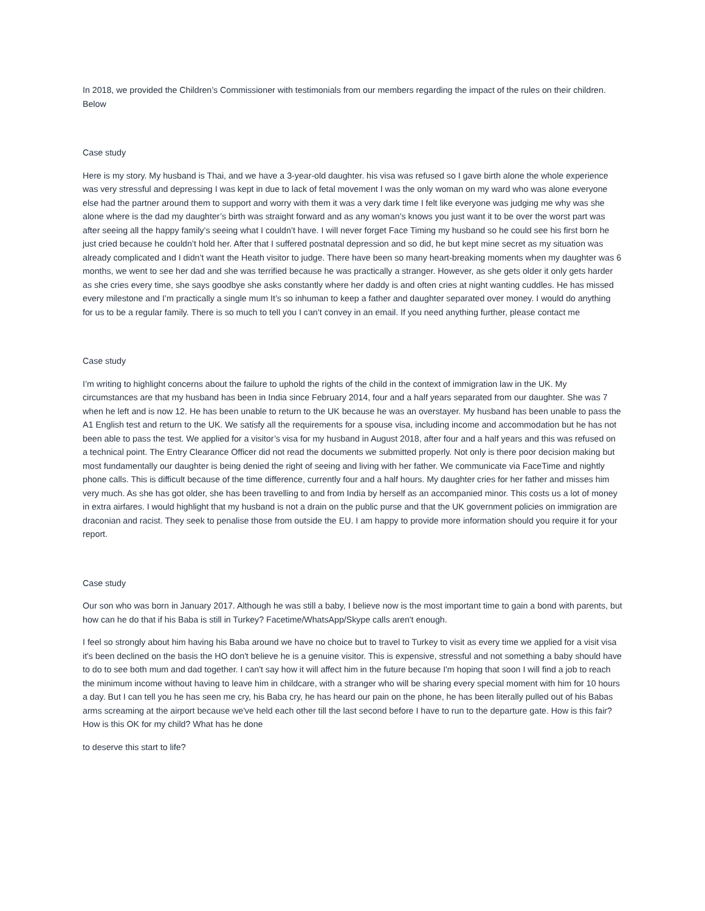In 2018, we provided the Children’s Commissioner with testimonials from our members regarding the impact of the rules on their children. Below
Case study
Here is my story. My husband is Thai, and we have a 3-year-old daughter. his visa was refused so I gave birth alone the whole experience was very stressful and depressing I was kept in due to lack of fetal movement I was the only woman on my ward who was alone everyone else had the partner around them to support and worry with them it was a very dark time I felt like everyone was judging me why was she alone where is the dad my daughter’s birth was straight forward and as any woman’s knows you just want it to be over the worst part was after seeing all the happy family’s seeing what I couldn’t have. I will never forget Face Timing my husband so he could see his first born he just cried because he couldn’t hold her. After that I suffered postnatal depression and so did, he but kept mine secret as my situation was already complicated and I didn’t want the Heath visitor to judge. There have been so many heart-breaking moments when my daughter was 6 months, we went to see her dad and she was terrified because he was practically a stranger. However, as she gets older it only gets harder as she cries every time, she says goodbye she asks constantly where her daddy is and often cries at night wanting cuddles. He has missed every milestone and I’m practically a single mum It’s so inhuman to keep a father and daughter separated over money. I would do anything for us to be a regular family. There is so much to tell you I can’t convey in an email. If you need anything further, please contact me
Case study
I’m writing to highlight concerns about the failure to uphold the rights of the child in the context of immigration law in the UK. My circumstances are that my husband has been in India since February 2014, four and a half years separated from our daughter. She was 7 when he left and is now 12. He has been unable to return to the UK because he was an overstayer. My husband has been unable to pass the A1 English test and return to the UK. We satisfy all the requirements for a spouse visa, including income and accommodation but he has not been able to pass the test. We applied for a visitor’s visa for my husband in August 2018, after four and a half years and this was refused on a technical point. The Entry Clearance Officer did not read the documents we submitted properly. Not only is there poor decision making but most fundamentally our daughter is being denied the right of seeing and living with her father. We communicate via FaceTime and nightly phone calls. This is difficult because of the time difference, currently four and a half hours. My daughter cries for her father and misses him very much. As she has got older, she has been travelling to and from India by herself as an accompanied minor. This costs us a lot of money in extra airfares. I would highlight that my husband is not a drain on the public purse and that the UK government policies on immigration are draconian and racist. They seek to penalise those from outside the EU. I am happy to provide more information should you require it for your report.
Case study
Our son who was born in January 2017. Although he was still a baby, I believe now is the most important time to gain a bond with parents, but how can he do that if his Baba is still in Turkey? Facetime/WhatsApp/Skype calls aren't enough.
I feel so strongly about him having his Baba around we have no choice but to travel to Turkey to visit as every time we applied for a visit visa it's been declined on the basis the HO don't believe he is a genuine visitor. This is expensive, stressful and not something a baby should have to do to see both mum and dad together. I can't say how it will affect him in the future because I'm hoping that soon I will find a job to reach the minimum income without having to leave him in childcare, with a stranger who will be sharing every special moment with him for 10 hours a day. But I can tell you he has seen me cry, his Baba cry, he has heard our pain on the phone, he has been literally pulled out of his Babas arms screaming at the airport because we've held each other till the last second before I have to run to the departure gate. How is this fair? How is this OK for my child? What has he done
to deserve this start to life?